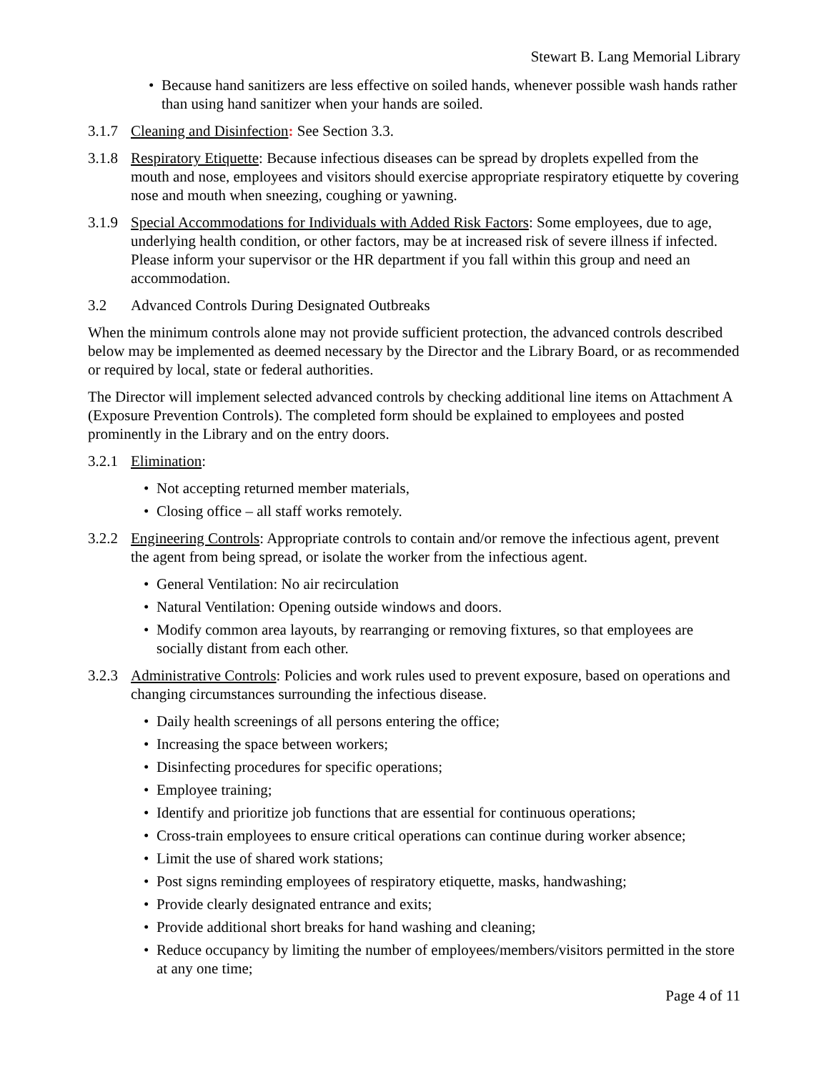Stewart B. Lang Memorial Library
• Because hand sanitizers are less effective on soiled hands, whenever possible wash hands rather than using hand sanitizer when your hands are soiled.
3.1.7 Cleaning and Disinfection: See Section 3.3.
3.1.8 Respiratory Etiquette: Because infectious diseases can be spread by droplets expelled from the mouth and nose, employees and visitors should exercise appropriate respiratory etiquette by covering nose and mouth when sneezing, coughing or yawning.
3.1.9 Special Accommodations for Individuals with Added Risk Factors: Some employees, due to age, underlying health condition, or other factors, may be at increased risk of severe illness if infected. Please inform your supervisor or the HR department if you fall within this group and need an accommodation.
3.2 Advanced Controls During Designated Outbreaks
When the minimum controls alone may not provide sufficient protection, the advanced controls described below may be implemented as deemed necessary by the Director and the Library Board, or as recommended or required by local, state or federal authorities.
The Director will implement selected advanced controls by checking additional line items on Attachment A (Exposure Prevention Controls). The completed form should be explained to employees and posted prominently in the Library and on the entry doors.
3.2.1 Elimination:
• Not accepting returned member materials,
• Closing office – all staff works remotely.
3.2.2 Engineering Controls: Appropriate controls to contain and/or remove the infectious agent, prevent the agent from being spread, or isolate the worker from the infectious agent.
• General Ventilation: No air recirculation
• Natural Ventilation: Opening outside windows and doors.
• Modify common area layouts, by rearranging or removing fixtures, so that employees are socially distant from each other.
3.2.3 Administrative Controls: Policies and work rules used to prevent exposure, based on operations and changing circumstances surrounding the infectious disease.
• Daily health screenings of all persons entering the office;
• Increasing the space between workers;
• Disinfecting procedures for specific operations;
• Employee training;
• Identify and prioritize job functions that are essential for continuous operations;
• Cross-train employees to ensure critical operations can continue during worker absence;
• Limit the use of shared work stations;
• Post signs reminding employees of respiratory etiquette, masks, handwashing;
• Provide clearly designated entrance and exits;
• Provide additional short breaks for hand washing and cleaning;
• Reduce occupancy by limiting the number of employees/members/visitors permitted in the store at any one time;
Page 4 of 11